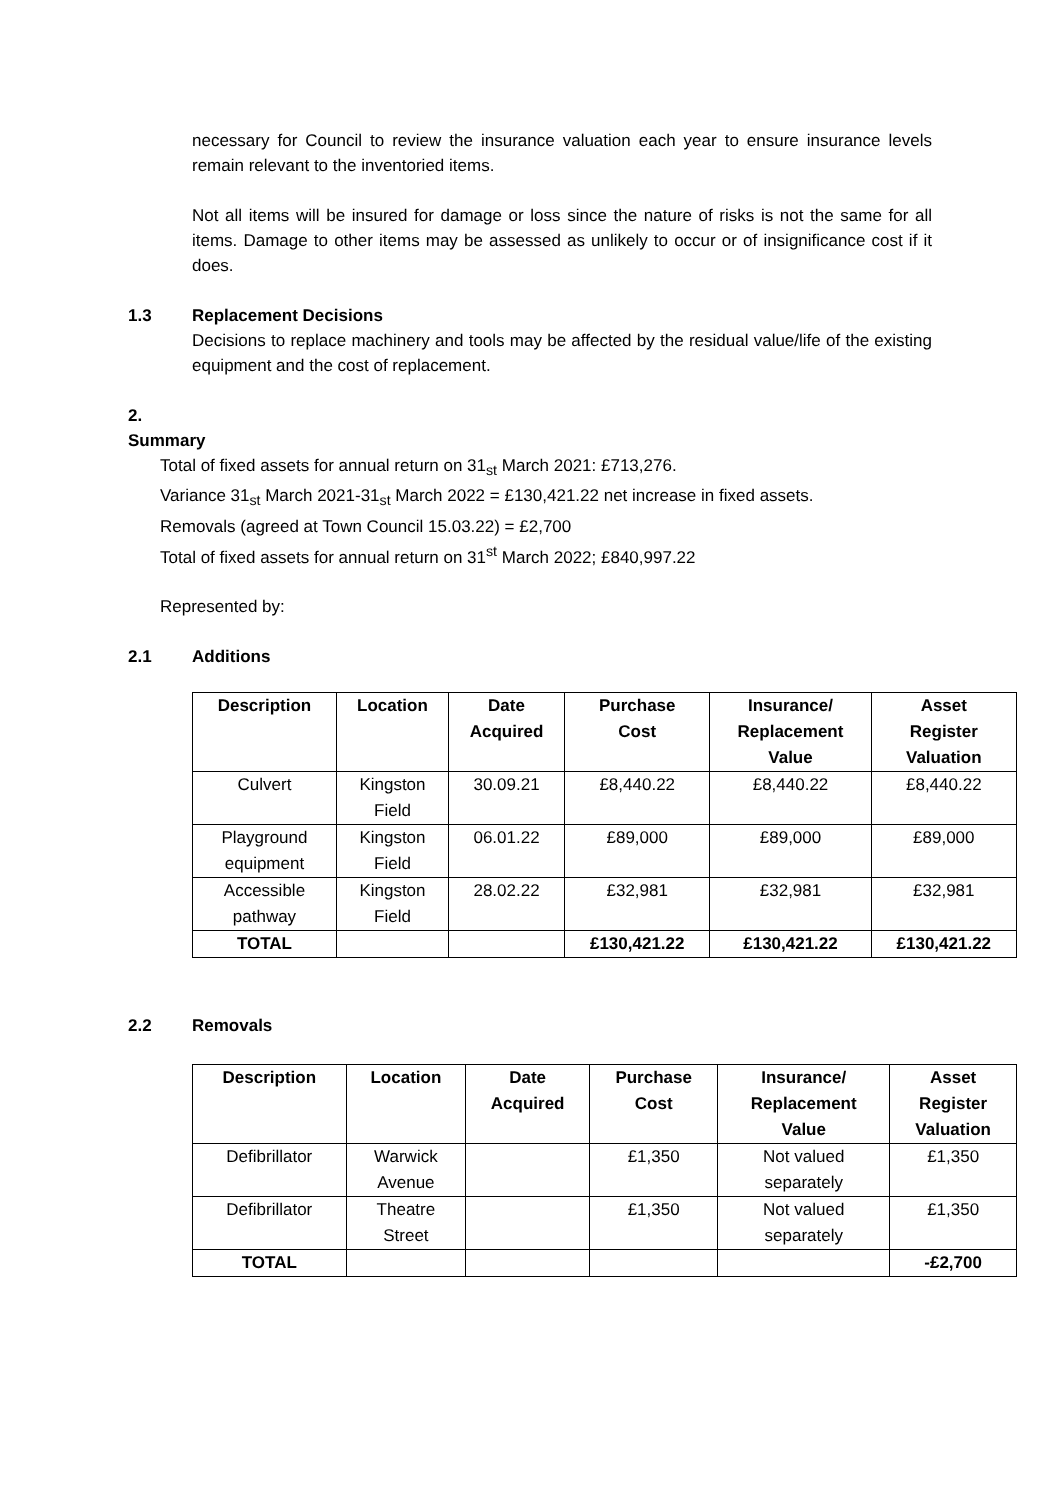necessary for Council to review the insurance valuation each year to ensure insurance levels remain relevant to the inventoried items.
Not all items will be insured for damage or loss since the nature of risks is not the same for all items. Damage to other items may be assessed as unlikely to occur or of insignificance cost if it does.
1.3 Replacement Decisions
Decisions to replace machinery and tools may be affected by the residual value/life of the existing equipment and the cost of replacement.
2. Summary
Total of fixed assets for annual return on 31<sub>st</sub> March 2021: £713,276.
Variance 31<sub>st</sub> March 2021-31<sub>st</sub> March 2022 = £130,421.22 net increase in fixed assets.
Removals (agreed at Town Council 15.03.22) = £2,700
Total of fixed assets for annual return on 31<sup>st</sup> March 2022; £840,997.22
Represented by:
2.1 Additions
| Description | Location | Date Acquired | Purchase Cost | Insurance/ Replacement Value | Asset Register Valuation |
| --- | --- | --- | --- | --- | --- |
| Culvert | Kingston Field | 30.09.21 | £8,440.22 | £8,440.22 | £8,440.22 |
| Playground equipment | Kingston Field | 06.01.22 | £89,000 | £89,000 | £89,000 |
| Accessible pathway | Kingston Field | 28.02.22 | £32,981 | £32,981 | £32,981 |
| TOTAL | | | £130,421.22 | £130,421.22 | £130,421.22 |
2.2 Removals
| Description | Location | Date Acquired | Purchase Cost | Insurance/ Replacement Value | Asset Register Valuation |
| --- | --- | --- | --- | --- | --- |
| Defibrillator | Warwick Avenue | | £1,350 | Not valued separately | £1,350 |
| Defibrillator | Theatre Street | | £1,350 | Not valued separately | £1,350 |
| TOTAL | | | | | -£2,700 |